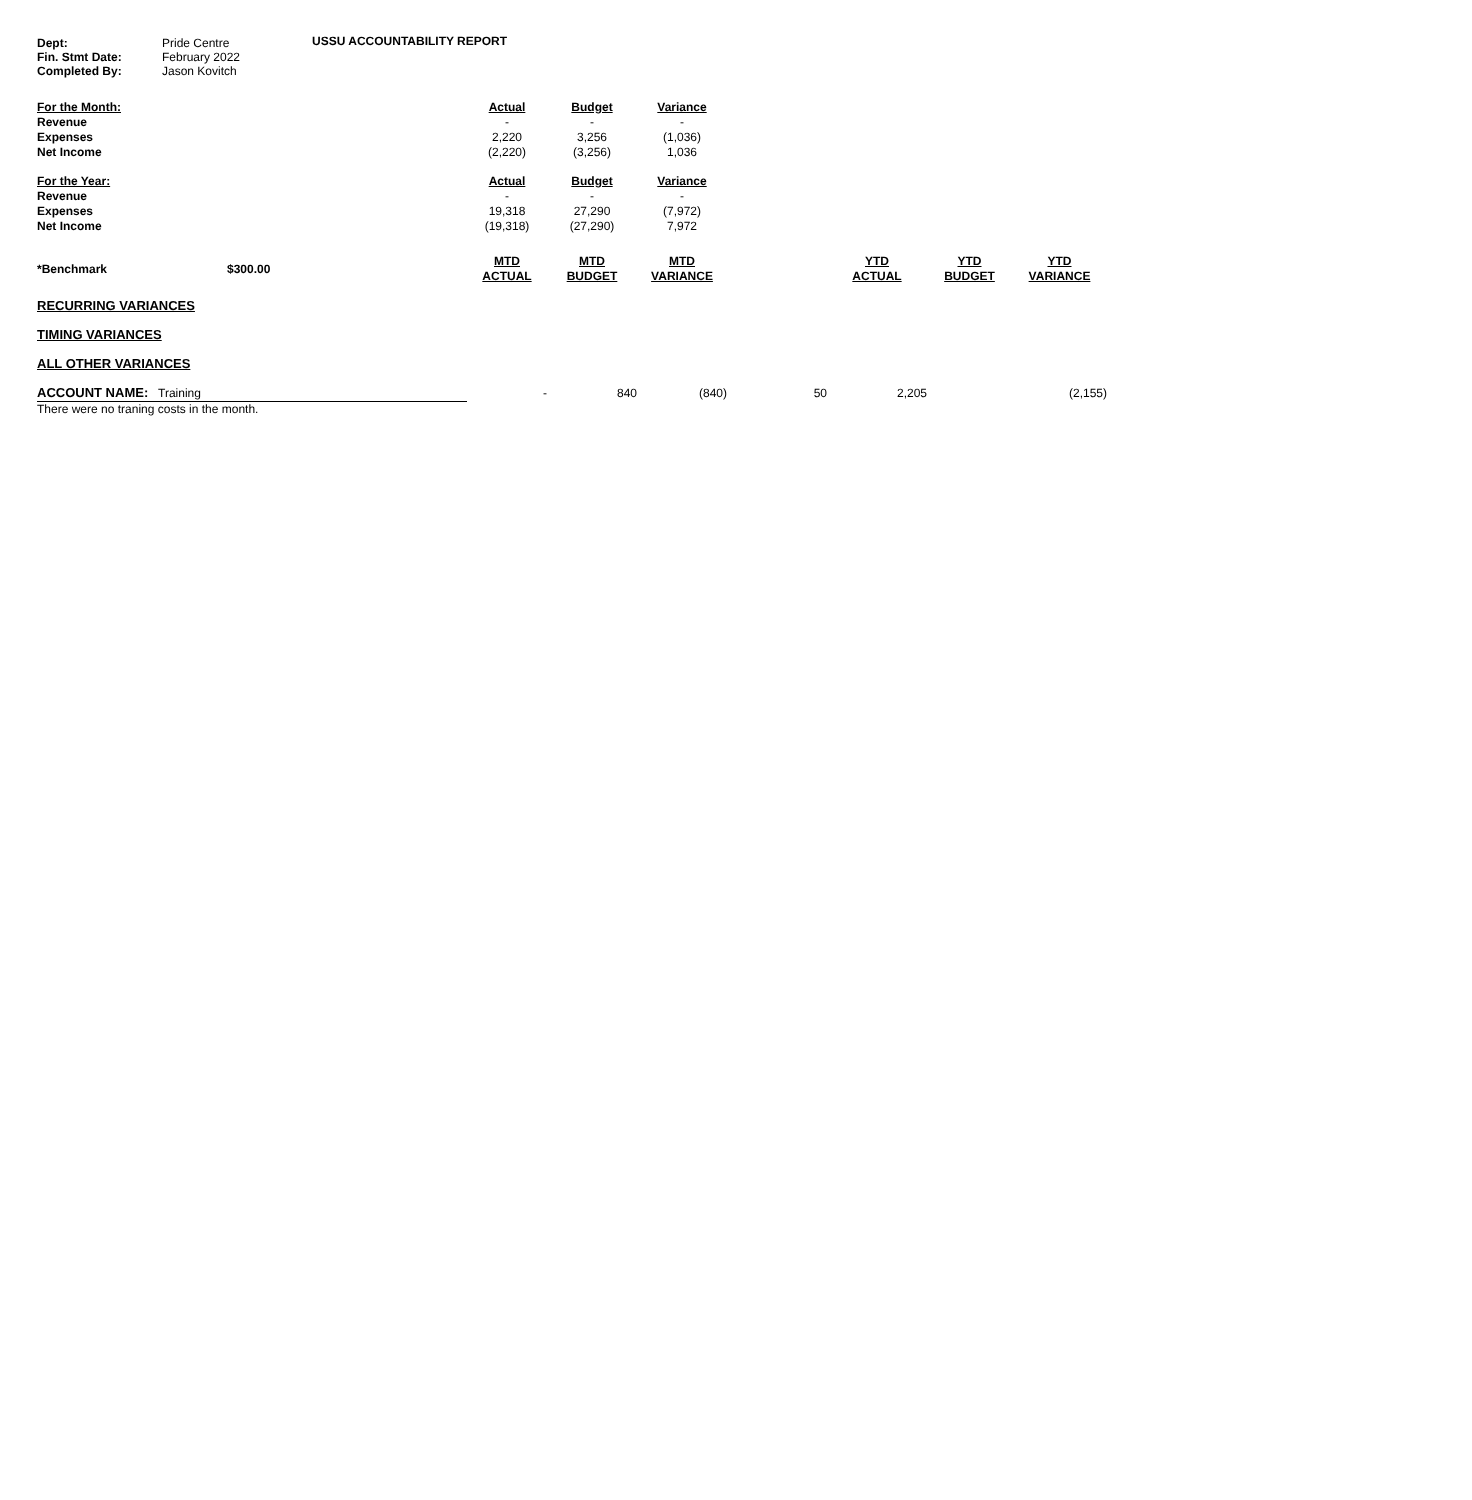USSU ACCOUNTABILITY REPORT
| Dept: | Pride Centre |
| Fin. Stmt Date: | February 2022 |
| Completed By: | Jason Kovitch |
| For the Month: | Actual | Budget | Variance |
| Revenue | - | - | - |
| Expenses | 2,220 | 3,256 | (1,036) |
| Net Income | (2,220) | (3,256) | 1,036 |
| For the Year: | Actual | Budget | Variance |
| Revenue | - | - | - |
| Expenses | 19,318 | 27,290 | (7,972) |
| Net Income | (19,318) | (27,290) | 7,972 |
| *Benchmark | $300.00 | MTD ACTUAL | MTD BUDGET | MTD VARIANCE | | YTD ACTUAL | YTD BUDGET | YTD VARIANCE |
| RECURRING VARIANCES | | | | | | | | |
| TIMING VARIANCES | | | | | | | | |
| ALL OTHER VARIANCES | | | | | | | | |
| ACCOUNT NAME: Training | | - | 840 | (840) | 50 | 2,205 | | (2,155) |
| There were no traning costs in the month. | | | | | | | | |